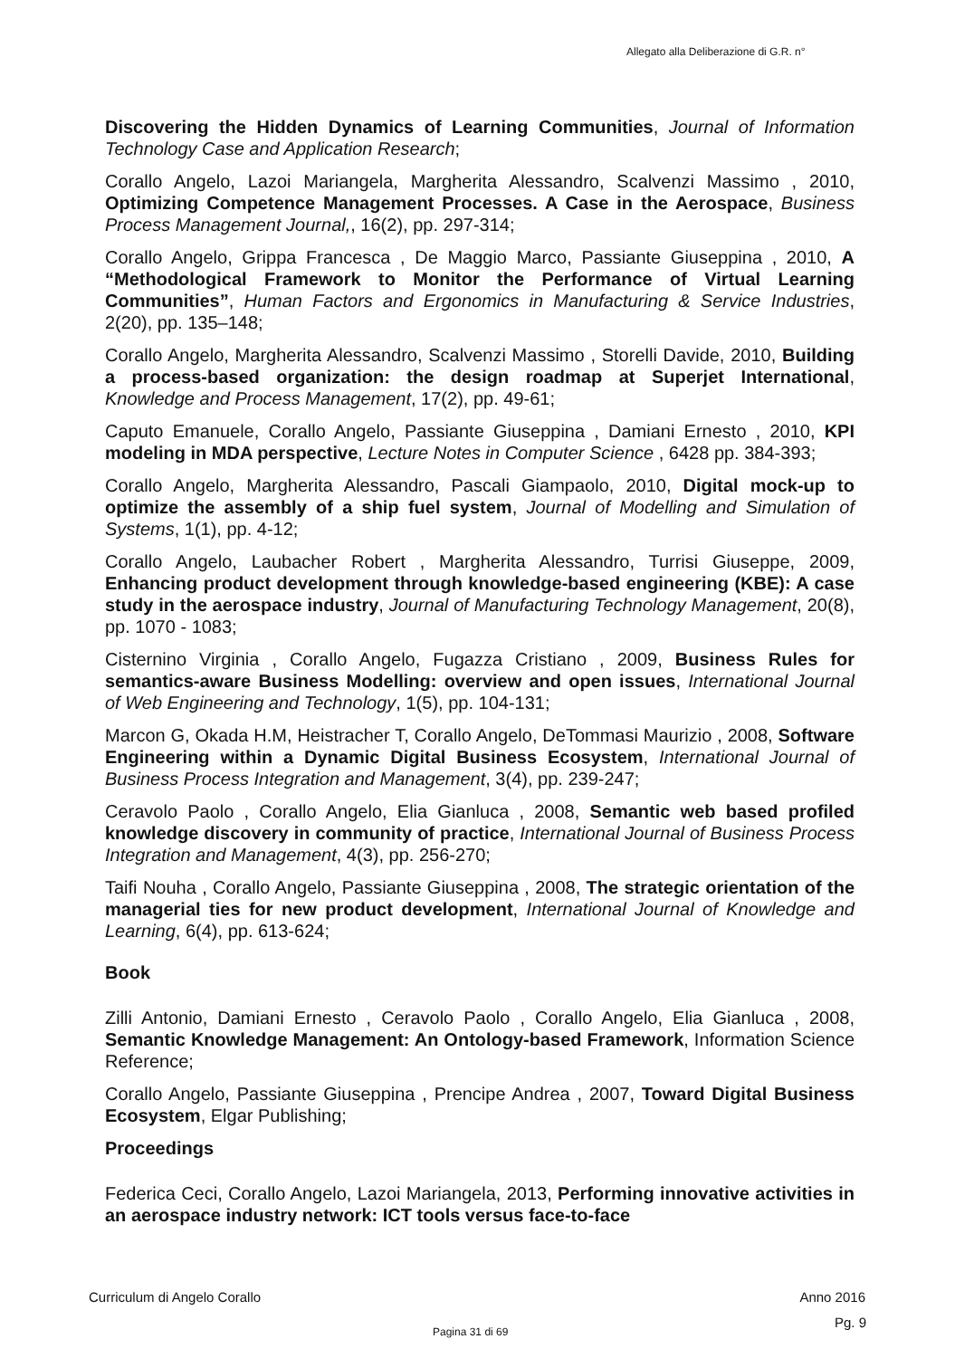Allegato alla Deliberazione di G.R. n°
Discovering the Hidden Dynamics of Learning Communities, Journal of Information Technology Case and Application Research;
Corallo Angelo, Lazoi Mariangela, Margherita Alessandro, Scalvenzi Massimo , 2010, Optimizing Competence Management Processes. A Case in the Aerospace, Business Process Management Journal,, 16(2), pp. 297-314;
Corallo Angelo, Grippa Francesca , De Maggio Marco, Passiante Giuseppina , 2010, A “Methodological Framework to Monitor the Performance of Virtual Learning Communities”, Human Factors and Ergonomics in Manufacturing & Service Industries, 2(20), pp. 135–148;
Corallo Angelo, Margherita Alessandro, Scalvenzi Massimo , Storelli Davide, 2010, Building a process-based organization: the design roadmap at Superjet International, Knowledge and Process Management, 17(2), pp. 49-61;
Caputo Emanuele, Corallo Angelo, Passiante Giuseppina , Damiani Ernesto , 2010, KPI modeling in MDA perspective, Lecture Notes in Computer Science , 6428 pp. 384-393;
Corallo Angelo, Margherita Alessandro, Pascali Giampaolo, 2010, Digital mock-up to optimize the assembly of a ship fuel system, Journal of Modelling and Simulation of Systems, 1(1), pp. 4-12;
Corallo Angelo, Laubacher Robert , Margherita Alessandro, Turrisi Giuseppe, 2009, Enhancing product development through knowledge-based engineering (KBE): A case study in the aerospace industry, Journal of Manufacturing Technology Management, 20(8), pp. 1070 - 1083;
Cisternino Virginia , Corallo Angelo, Fugazza Cristiano , 2009, Business Rules for semantics-aware Business Modelling: overview and open issues, International Journal of Web Engineering and Technology, 1(5), pp. 104-131;
Marcon G, Okada H.M, Heistracher T, Corallo Angelo, DeTommasi Maurizio , 2008, Software Engineering within a Dynamic Digital Business Ecosystem, International Journal of Business Process Integration and Management, 3(4), pp. 239-247;
Ceravolo Paolo , Corallo Angelo, Elia Gianluca , 2008, Semantic web based profiled knowledge discovery in community of practice, International Journal of Business Process Integration and Management, 4(3), pp. 256-270;
Taifi Nouha , Corallo Angelo, Passiante Giuseppina , 2008, The strategic orientation of the managerial ties for new product development, International Journal of Knowledge and Learning, 6(4), pp. 613-624;
Book
Zilli Antonio, Damiani Ernesto , Ceravolo Paolo , Corallo Angelo, Elia Gianluca , 2008, Semantic Knowledge Management: An Ontology-based Framework, Information Science Reference;
Corallo Angelo, Passiante Giuseppina , Prencipe Andrea , 2007, Toward Digital Business Ecosystem, Elgar Publishing;
Proceedings
Federica Ceci, Corallo Angelo, Lazoi Mariangela, 2013, Performing innovative activities in an aerospace industry network: ICT tools versus face-to-face
Curriculum di Angelo Corallo Anno 2016
Pg. 9
Pagina 31 di 69